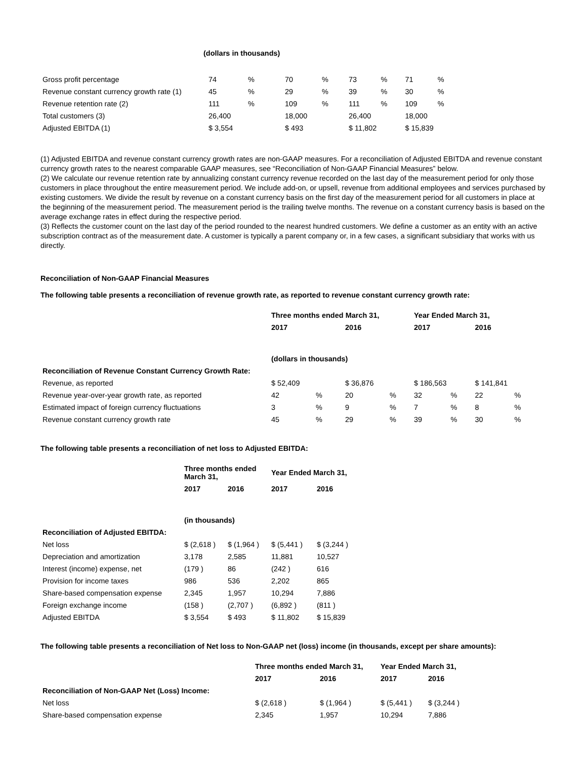(dollars in thousands)
| Gross profit percentage | 74 | % | 70 | % | 73 | % | 71 | % |
| Revenue constant currency growth rate (1) | 45 | % | 29 | % | 39 | % | 30 | % |
| Revenue retention rate (2) | 111 | % | 109 | % | 111 | % | 109 | % |
| Total customers (3) | 26,400 | | 18,000 | | 26,400 | | 18,000 | |
| Adjusted EBITDA (1) | $ 3,554 | | $ 493 | | $ 11,802 | | $ 15,839 | |
(1) Adjusted EBITDA and revenue constant currency growth rates are non-GAAP measures. For a reconciliation of Adjusted EBITDA and revenue constant currency growth rates to the nearest comparable GAAP measures, see “Reconciliation of Non-GAAP Financial Measures” below.
(2) We calculate our revenue retention rate by annualizing constant currency revenue recorded on the last day of the measurement period for only those customers in place throughout the entire measurement period. We include add-on, or upsell, revenue from additional employees and services purchased by existing customers. We divide the result by revenue on a constant currency basis on the first day of the measurement period for all customers in place at the beginning of the measurement period. The measurement period is the trailing twelve months. The revenue on a constant currency basis is based on the average exchange rates in effect during the respective period.
(3) Reflects the customer count on the last day of the period rounded to the nearest hundred customers. We define a customer as an entity with an active subscription contract as of the measurement date. A customer is typically a parent company or, in a few cases, a significant subsidiary that works with us directly.
Reconciliation of Non-GAAP Financial Measures
The following table presents a reconciliation of revenue growth rate, as reported to revenue constant currency growth rate:
| | Three months ended March 31, | | | | Year Ended March 31, | | | |
| | 2017 | | 2016 | | 2017 | | 2016 | |
| | (dollars in thousands) | | | | | | | |
| Reconciliation of Revenue Constant Currency Growth Rate: | | | | | | | | |
| Revenue, as reported | $ 52,409 | | $ 36,876 | | $ 186,563 | | $ 141,841 | |
| Revenue year-over-year growth rate, as reported | 42 | % | 20 | % | 32 | % | 22 | % |
| Estimated impact of foreign currency fluctuations | 3 | % | 9 | % | 7 | % | 8 | % |
| Revenue constant currency growth rate | 45 | % | 29 | % | 39 | % | 30 | % |
The following table presents a reconciliation of net loss to Adjusted EBITDA:
| | Three months ended March 31, | | Year Ended March 31, | |
| | 2017 | 2016 | 2017 | 2016 |
| | (in thousands) | | | |
| Reconciliation of Adjusted EBITDA: | | | | |
| Net loss | $ (2,618 ) | $ (1,964 ) | $ (5,441 ) | $ (3,244 ) |
| Depreciation and amortization | 3,178 | 2,585 | 11,881 | 10,527 |
| Interest (income) expense, net | (179 ) | 86 | (242 ) | 616 |
| Provision for income taxes | 986 | 536 | 2,202 | 865 |
| Share-based compensation expense | 2,345 | 1,957 | 10,294 | 7,886 |
| Foreign exchange income | (158 ) | (2,707 ) | (6,892 ) | (811 ) |
| Adjusted EBITDA | $ 3,554 | $ 493 | $ 11,802 | $ 15,839 |
The following table presents a reconciliation of Net loss to Non-GAAP net (loss) income (in thousands, except per share amounts):
| | Three months ended March 31, | | Year Ended March 31, | |
| | 2017 | 2016 | 2017 | 2016 |
| Reconciliation of Non-GAAP Net (Loss) Income: | | | | |
| Net loss | $ (2,618 ) | $ (1,964 ) | $ (5,441 ) | $ (3,244 ) |
| Share-based compensation expense | 2,345 | 1,957 | 10,294 | 7,886 |